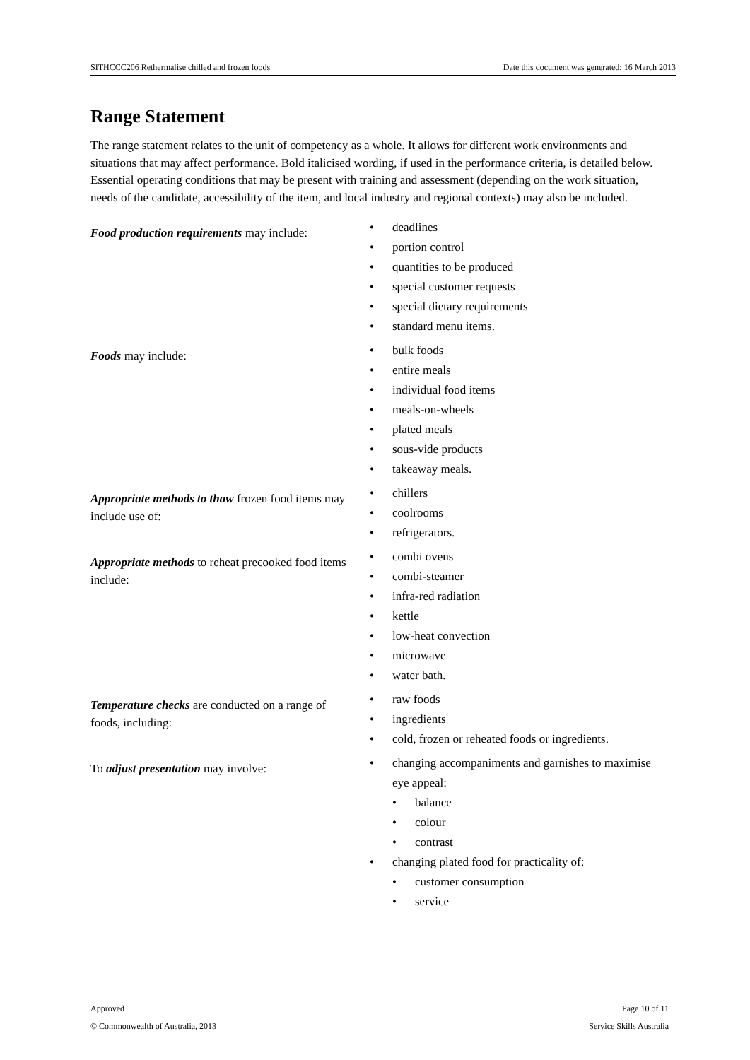SITHCCC206 Rethermalise chilled and frozen foods Date this document was generated: 16 March 2013
Range Statement
The range statement relates to the unit of competency as a whole. It allows for different work environments and situations that may affect performance. Bold italicised wording, if used in the performance criteria, is detailed below. Essential operating conditions that may be present with training and assessment (depending on the work situation, needs of the candidate, accessibility of the item, and local industry and regional contexts) may also be included.
| Food production requirements may include: | • deadlines • portion control • quantities to be produced • special customer requests • special dietary requirements • standard menu items. |
| Foods may include: | • bulk foods • entire meals • individual food items • meals-on-wheels • plated meals • sous-vide products • takeaway meals. |
| Appropriate methods to thaw frozen food items may include use of: | • chillers • coolrooms • refrigerators. |
| Appropriate methods to reheat precooked food items include: | • combi ovens • combi-steamer • infra-red radiation • kettle • low-heat convection • microwave • water bath. |
| Temperature checks are conducted on a range of foods, including: | • raw foods • ingredients • cold, frozen or reheated foods or ingredients. |
| To adjust presentation may involve: | • changing accompaniments and garnishes to maximise eye appeal: • balance • colour • contrast • changing plated food for practicality of: • customer consumption • service |
Approved Page 10 of 11
© Commonwealth of Australia, 2013 Service Skills Australia